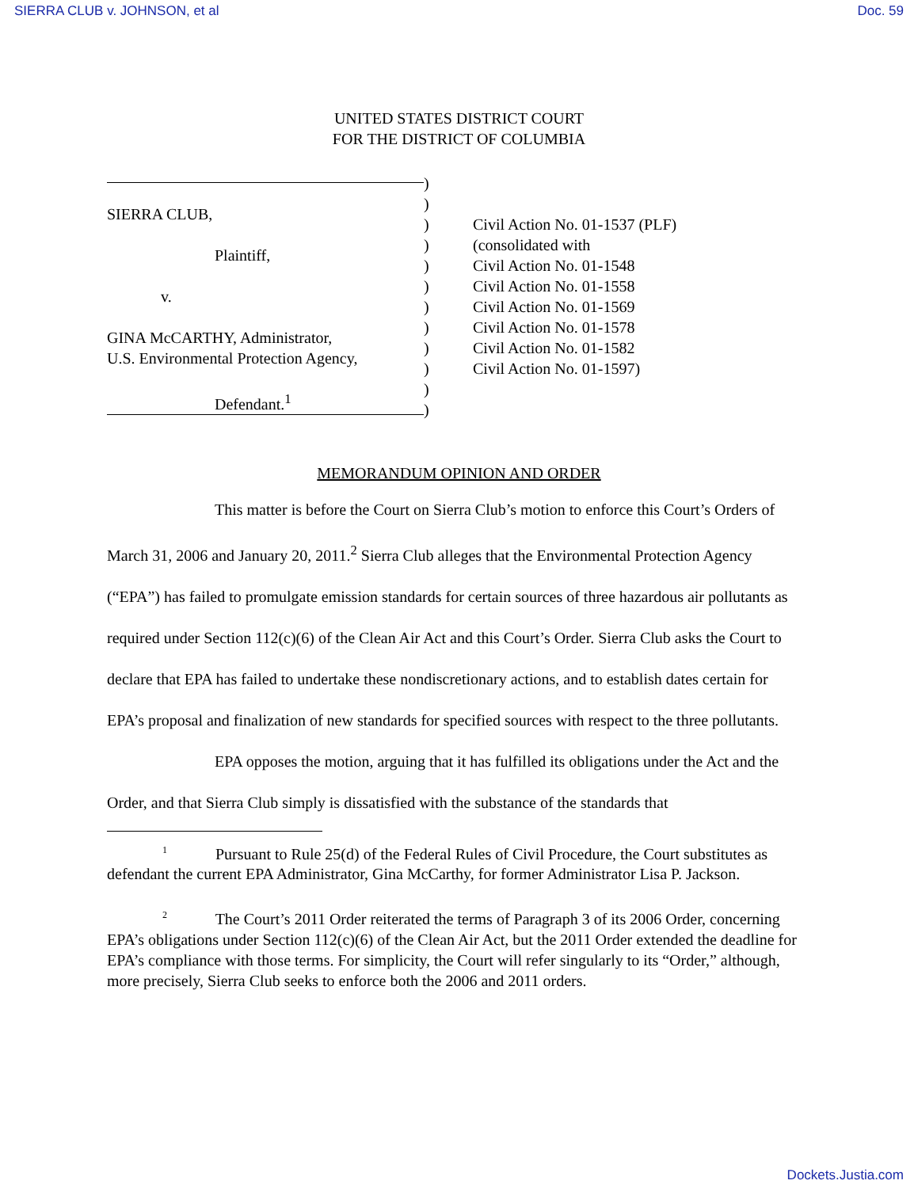SIERRA CLUB v. JOHNSON, et al Doc. 59
UNITED STATES DISTRICT COURT
FOR THE DISTRICT OF COLUMBIA
SIERRA CLUB,
Plaintiff,
v.
GINA McCARTHY, Administrator,
U.S. Environmental Protection Agency,
Defendant.<sup>1</sup>
)
)
)
)
)
)
)
)
)
)
)
)
Civil Action No. 01-1537 (PLF)
(consolidated with
Civil Action No. 01-1548
Civil Action No. 01-1558
Civil Action No. 01-1569
Civil Action No. 01-1578
Civil Action No. 01-1582
Civil Action No. 01-1597)
MEMORANDUM OPINION AND ORDER
This matter is before the Court on Sierra Club’s motion to enforce this Court’s Orders of March 31, 2006 and January 20, 2011.<sup>2</sup> Sierra Club alleges that the Environmental Protection Agency (“EPA”) has failed to promulgate emission standards for certain sources of three hazardous air pollutants as required under Section 112(c)(6) of the Clean Air Act and this Court’s Order. Sierra Club asks the Court to declare that EPA has failed to undertake these nondiscretionary actions, and to establish dates certain for EPA’s proposal and finalization of new standards for specified sources with respect to the three pollutants.
EPA opposes the motion, arguing that it has fulfilled its obligations under the Act and the Order, and that Sierra Club simply is dissatisfied with the substance of the standards that
<sup>1</sup> Pursuant to Rule 25(d) of the Federal Rules of Civil Procedure, the Court substitutes as defendant the current EPA Administrator, Gina McCarthy, for former Administrator Lisa P. Jackson.
<sup>2</sup> The Court’s 2011 Order reiterated the terms of Paragraph 3 of its 2006 Order, concerning EPA’s obligations under Section 112(c)(6) of the Clean Air Act, but the 2011 Order extended the deadline for EPA’s compliance with those terms. For simplicity, the Court will refer singularly to its “Order,” although, more precisely, Sierra Club seeks to enforce both the 2006 and 2011 orders.
Dockets.Justia.com